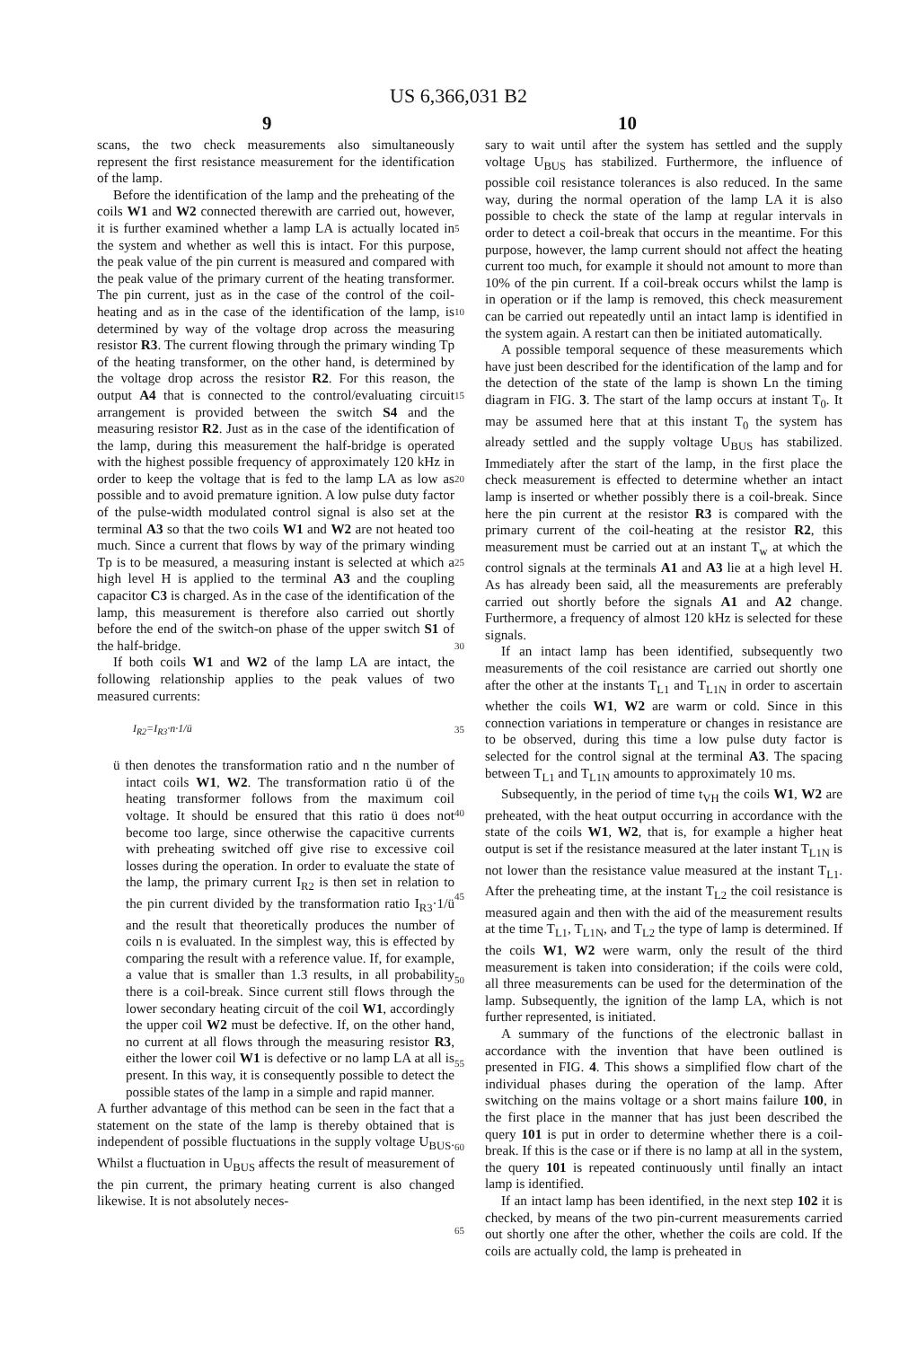US 6,366,031 B2
9 10
scans, the two check measurements also simultaneously represent the first resistance measurement for the identification of the lamp.
Before the identification of the lamp and the preheating of the coils W1 and W2 connected therewith are carried out, however, it is further examined whether a lamp LA is actually located in the system and whether as well this is intact. For this purpose, the peak value of the pin current is measured and compared with the peak value of the primary current of the heating transformer. The pin current, just as in the case of the control of the coil-heating and as in the case of the identification of the lamp, is determined by way of the voltage drop across the measuring resistor R3. The current flowing through the primary winding Tp of the heating transformer, on the other hand, is determined by the voltage drop across the resistor R2. For this reason, the output A4 that is connected to the control/evaluating circuit arrangement is provided between the switch S4 and the measuring resistor R2. Just as in the case of the identification of the lamp, during this measurement the half-bridge is operated with the highest possible frequency of approximately 120 kHz in order to keep the voltage that is fed to the lamp LA as low as possible and to avoid premature ignition. A low pulse duty factor of the pulse-width modulated control signal is also set at the terminal A3 so that the two coils W1 and W2 are not heated too much. Since a current that flows by way of the primary winding Tp is to be measured, a measuring instant is selected at which a high level H is applied to the terminal A3 and the coupling capacitor C3 is charged. As in the case of the identification of the lamp, this measurement is therefore also carried out shortly before the end of the switch-on phase of the upper switch S1 of the half-bridge.
If both coils W1 and W2 of the lamp LA are intact, the following relationship applies to the peak values of two measured currents:
I<sub>R2</sub>=I<sub>R3</sub>·n·1/ü
ü then denotes the transformation ratio and n the number of intact coils W1, W2. The transformation ratio ü of the heating transformer follows from the maximum coil voltage. It should be ensured that this ratio ü does not become too large, since otherwise the capacitive currents with preheating switched off give rise to excessive coil losses during the operation. In order to evaluate the state of the lamp, the primary current I<sub>R2</sub> is then set in relation to the pin current divided by the transformation ratio I<sub>R3</sub>·1/ü and the result that theoretically produces the number of coils n is evaluated. In the simplest way, this is effected by comparing the result with a reference value. If, for example, a value that is smaller than 1.3 results, in all probability there is a coil-break. Since current still flows through the lower secondary heating circuit of the coil W1, accordingly the upper coil W2 must be defective. If, on the other hand, no current at all flows through the measuring resistor R3, either the lower coil W1 is defective or no lamp LA at all is present. In this way, it is consequently possible to detect the possible states of the lamp in a simple and rapid manner.
A further advantage of this method can be seen in the fact that a statement on the state of the lamp is thereby obtained that is independent of possible fluctuations in the supply voltage U<sub>BUS</sub>. Whilst a fluctuation in U<sub>BUS</sub> affects the result of measurement of the pin current, the primary heating current is also changed likewise. It is not absolutely neces-
5
10
15
20
25
30
35
40
45
50
55
60
65
sary to wait until after the system has settled and the supply voltage U<sub>BUS</sub> has stabilized. Furthermore, the influence of possible coil resistance tolerances is also reduced. In the same way, during the normal operation of the lamp LA it is also possible to check the state of the lamp at regular intervals in order to detect a coil-break that occurs in the meantime. For this purpose, however, the lamp current should not affect the heating current too much, for example it should not amount to more than 10% of the pin current. If a coil-break occurs whilst the lamp is in operation or if the lamp is removed, this check measurement can be carried out repeatedly until an intact lamp is identified in the system again. A restart can then be initiated automatically.
A possible temporal sequence of these measurements which have just been described for the identification of the lamp and for the detection of the state of the lamp is shown Ln the timing diagram in FIG. 3. The start of the lamp occurs at instant T<sub>0</sub>. It may be assumed here that at this instant T<sub>0</sub> the system has already settled and the supply voltage U<sub>BUS</sub> has stabilized. Immediately after the start of the lamp, in the first place the check measurement is effected to determine whether an intact lamp is inserted or whether possibly there is a coil-break. Since here the pin current at the resistor R3 is compared with the primary current of the coil-heating at the resistor R2, this measurement must be carried out at an instant T<sub>w</sub> at which the control signals at the terminals A1 and A3 lie at a high level H. As has already been said, all the measurements are preferably carried out shortly before the signals A1 and A2 change. Furthermore, a frequency of almost 120 kHz is selected for these signals.
If an intact lamp has been identified, subsequently two measurements of the coil resistance are carried out shortly one after the other at the instants T<sub>L1</sub> and T<sub>L1N</sub> in order to ascertain whether the coils W1, W2 are warm or cold. Since in this connection variations in temperature or changes in resistance are to be observed, during this time a low pulse duty factor is selected for the control signal at the terminal A3. The spacing between T<sub>L1</sub> and T<sub>L1N</sub> amounts to approximately 10 ms.
Subsequently, in the period of time t<sub>VH</sub> the coils W1, W2 are preheated, with the heat output occurring in accordance with the state of the coils W1, W2, that is, for example a higher heat output is set if the resistance measured at the later instant T<sub>L1N</sub> is not lower than the resistance value measured at the instant T<sub>L1</sub>. After the preheating time, at the instant T<sub>L2</sub> the coil resistance is measured again and then with the aid of the measurement results at the time T<sub>L1</sub>, T<sub>L1N</sub>, and T<sub>L2</sub> the type of lamp is determined. If the coils W1, W2 were warm, only the result of the third measurement is taken into consideration; if the coils were cold, all three measurements can be used for the determination of the lamp. Subsequently, the ignition of the lamp LA, which is not further represented, is initiated.
A summary of the functions of the electronic ballast in accordance with the invention that have been outlined is presented in FIG. 4. This shows a simplified flow chart of the individual phases during the operation of the lamp. After switching on the mains voltage or a short mains failure 100, in the first place in the manner that has just been described the query 101 is put in order to determine whether there is a coil-break. If this is the case or if there is no lamp at all in the system, the query 101 is repeated continuously until finally an intact lamp is identified.
If an intact lamp has been identified, in the next step 102 it is checked, by means of the two pin-current measurements carried out shortly one after the other, whether the coils are cold. If the coils are actually cold, the lamp is preheated in